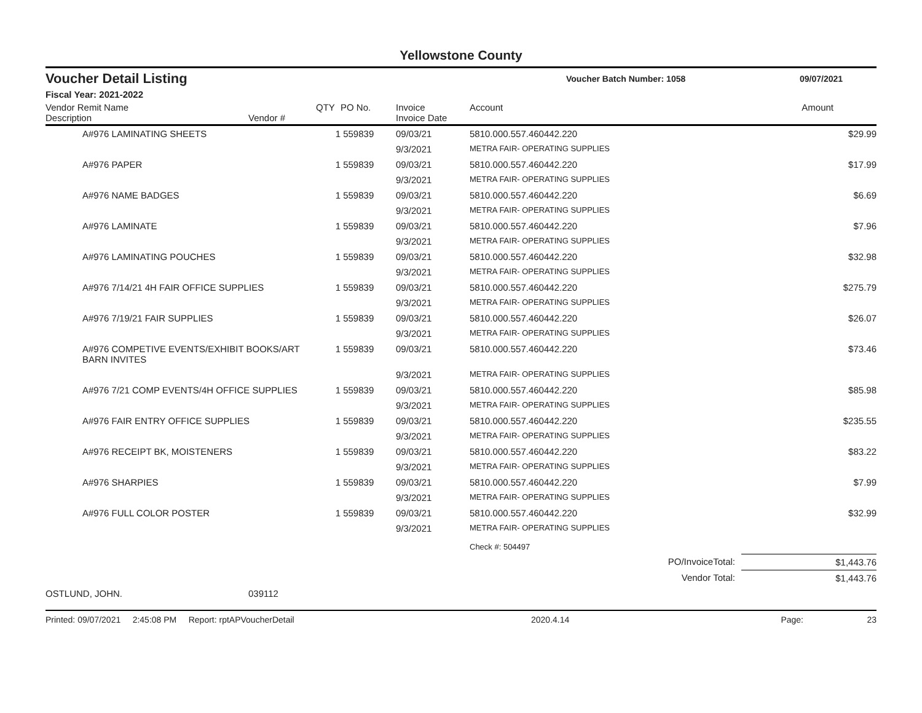Yellowstone County
Voucher Detail Listing Voucher Batch Number: 1058 09/07/2021
Fiscal Year: 2021-2022
| Vendor Remit Name Description | Vendor # | QTY | PO No. | Invoice Invoice Date | Account | Amount |
| --- | --- | --- | --- | --- | --- | --- |
| A#976 LAMINATING SHEETS | | 1 | 559839 | 09/03/21 | 5810.000.557.460442.220 | $29.99 |
| | | | | 9/3/2021 | METRA FAIR- OPERATING SUPPLIES | |
| A#976 PAPER | | 1 | 559839 | 09/03/21 | 5810.000.557.460442.220 | $17.99 |
| | | | | 9/3/2021 | METRA FAIR- OPERATING SUPPLIES | |
| A#976 NAME BADGES | | 1 | 559839 | 09/03/21 | 5810.000.557.460442.220 | $6.69 |
| | | | | 9/3/2021 | METRA FAIR- OPERATING SUPPLIES | |
| A#976 LAMINATE | | 1 | 559839 | 09/03/21 | 5810.000.557.460442.220 | $7.96 |
| | | | | 9/3/2021 | METRA FAIR- OPERATING SUPPLIES | |
| A#976 LAMINATING POUCHES | | 1 | 559839 | 09/03/21 | 5810.000.557.460442.220 | $32.98 |
| | | | | 9/3/2021 | METRA FAIR- OPERATING SUPPLIES | |
| A#976 7/14/21 4H FAIR OFFICE SUPPLIES | | 1 | 559839 | 09/03/21 | 5810.000.557.460442.220 | $275.79 |
| | | | | 9/3/2021 | METRA FAIR- OPERATING SUPPLIES | |
| A#976 7/19/21 FAIR SUPPLIES | | 1 | 559839 | 09/03/21 | 5810.000.557.460442.220 | $26.07 |
| | | | | 9/3/2021 | METRA FAIR- OPERATING SUPPLIES | |
| A#976 COMPETIVE EVENTS/EXHIBIT BOOKS/ART BARN INVITES | | 1 | 559839 | 09/03/21 | 5810.000.557.460442.220 | $73.46 |
| | | | | 9/3/2021 | METRA FAIR- OPERATING SUPPLIES | |
| A#976 7/21 COMP EVENTS/4H OFFICE SUPPLIES | | 1 | 559839 | 09/03/21 | 5810.000.557.460442.220 | $85.98 |
| | | | | 9/3/2021 | METRA FAIR- OPERATING SUPPLIES | |
| A#976 FAIR ENTRY OFFICE SUPPLIES | | 1 | 559839 | 09/03/21 | 5810.000.557.460442.220 | $235.55 |
| | | | | 9/3/2021 | METRA FAIR- OPERATING SUPPLIES | |
| A#976 RECEIPT BK, MOISTENERS | | 1 | 559839 | 09/03/21 | 5810.000.557.460442.220 | $83.22 |
| | | | | 9/3/2021 | METRA FAIR- OPERATING SUPPLIES | |
| A#976 SHARPIES | | 1 | 559839 | 09/03/21 | 5810.000.557.460442.220 | $7.99 |
| | | | | 9/3/2021 | METRA FAIR- OPERATING SUPPLIES | |
| A#976 FULL COLOR POSTER | | 1 | 559839 | 09/03/21 | 5810.000.557.460442.220 | $32.99 |
| | | | | 9/3/2021 | METRA FAIR- OPERATING SUPPLIES | |
| | | | | | Check #: 504497 | |
| PO/InvoiceTotal: | | | | | | $1,443.76 |
| Vendor Total: | | | | | | $1,443.76 |
| OSTLUND, JOHN. | 039112 | | | | | |
Printed: 09/07/2021 2:45:08 PM Report: rptAPVoucherDetail 2020.4.14 Page: 23